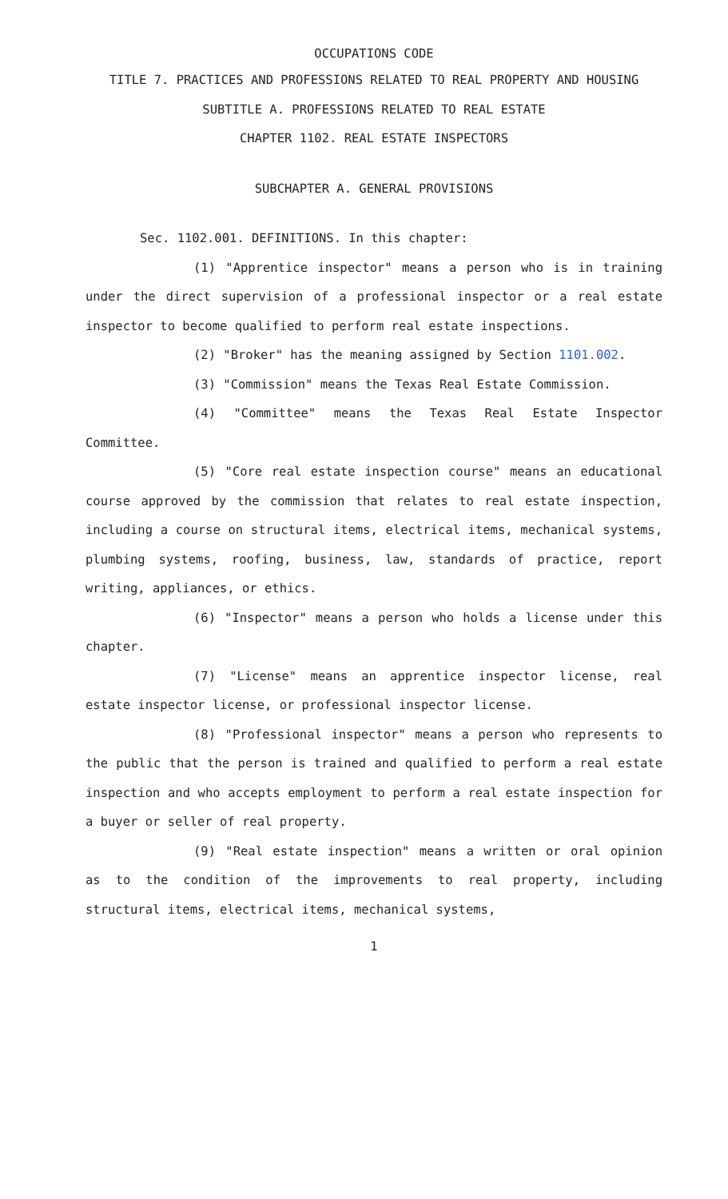OCCUPATIONS CODE
TITLE 7. PRACTICES AND PROFESSIONS RELATED TO REAL PROPERTY AND HOUSING
SUBTITLE A. PROFESSIONS RELATED TO REAL ESTATE
CHAPTER 1102. REAL ESTATE INSPECTORS
SUBCHAPTER A. GENERAL PROVISIONS
Sec. 1102.001. DEFINITIONS. In this chapter:
(1) "Apprentice inspector" means a person who is in training under the direct supervision of a professional inspector or a real estate inspector to become qualified to perform real estate inspections.
(2) "Broker" has the meaning assigned by Section 1101.002.
(3) "Commission" means the Texas Real Estate Commission.
(4) "Committee" means the Texas Real Estate Inspector Committee.
(5) "Core real estate inspection course" means an educational course approved by the commission that relates to real estate inspection, including a course on structural items, electrical items, mechanical systems, plumbing systems, roofing, business, law, standards of practice, report writing, appliances, or ethics.
(6) "Inspector" means a person who holds a license under this chapter.
(7) "License" means an apprentice inspector license, real estate inspector license, or professional inspector license.
(8) "Professional inspector" means a person who represents to the public that the person is trained and qualified to perform a real estate inspection and who accepts employment to perform a real estate inspection for a buyer or seller of real property.
(9) "Real estate inspection" means a written or oral opinion as to the condition of the improvements to real property, including structural items, electrical items, mechanical systems,
1